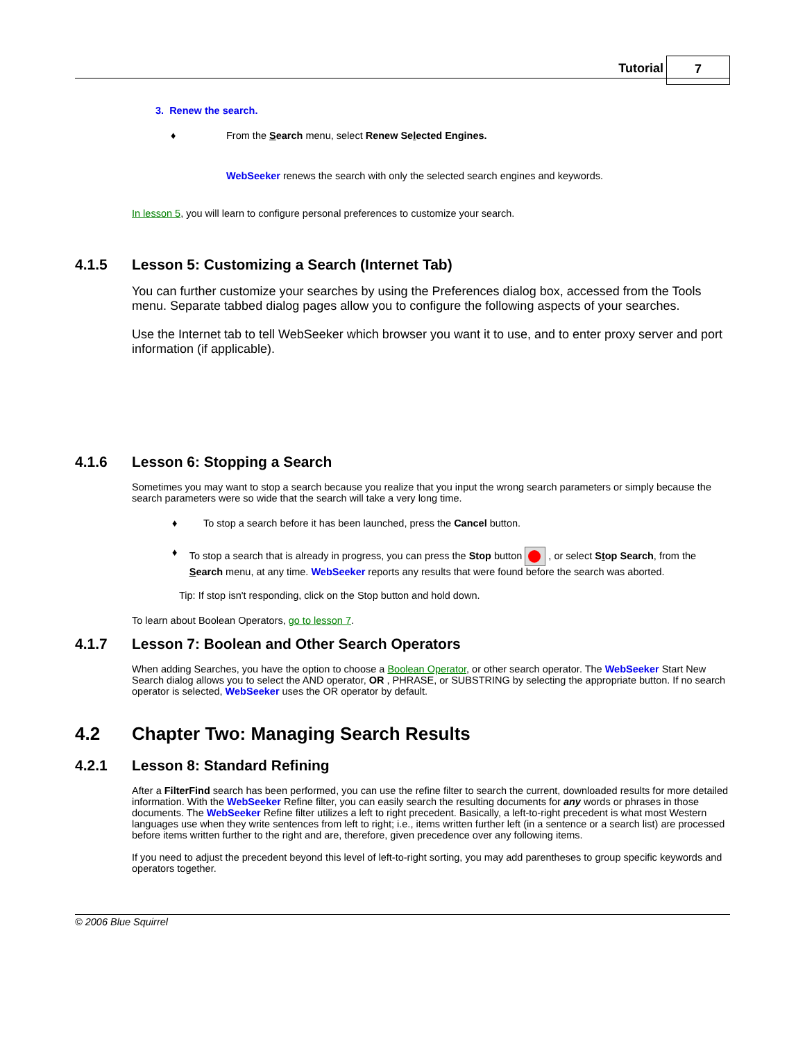Tutorial 7
3. Renew the search.
♦ From the Search menu, select Renew Selected Engines.
WebSeeker renews the search with only the selected search engines and keywords.
In lesson 5, you will learn to configure personal preferences to customize your search.
4.1.5 Lesson 5: Customizing a Search (Internet Tab)
You can further customize your searches by using the Preferences dialog box, accessed from the Tools menu. Separate tabbed dialog pages allow you to configure the following aspects of your searches.
Use the Internet tab to tell WebSeeker which browser you want it to use, and to enter proxy server and port information (if applicable).
4.1.6 Lesson 6: Stopping a Search
Sometimes you may want to stop a search because you realize that you input the wrong search parameters or simply because the search parameters were so wide that the search will take a very long time.
♦ To stop a search before it has been launched, press the Cancel button.
♦ To stop a search that is already in progress, you can press the Stop button , or select Stop Search, from the Search menu, at any time. WebSeeker reports any results that were found before the search was aborted.
Tip: If stop isn't responding, click on the Stop button and hold down.
To learn about Boolean Operators, go to lesson 7.
4.1.7 Lesson 7: Boolean and Other Search Operators
When adding Searches, you have the option to choose a Boolean Operator, or other search operator. The WebSeeker Start New Search dialog allows you to select the AND operator, OR , PHRASE, or SUBSTRING by selecting the appropriate button. If no search operator is selected, WebSeeker uses the OR operator by default.
4.2 Chapter Two: Managing Search Results
4.2.1 Lesson 8: Standard Refining
After a FilterFind search has been performed, you can use the refine filter to search the current, downloaded results for more detailed information. With the WebSeeker Refine filter, you can easily search the resulting documents for any words or phrases in those documents. The WebSeeker Refine filter utilizes a left to right precedent. Basically, a left-to-right precedent is what most Western languages use when they write sentences from left to right; i.e., items written further left (in a sentence or a search list) are processed before items written further to the right and are, therefore, given precedence over any following items.
If you need to adjust the precedent beyond this level of left-to-right sorting, you may add parentheses to group specific keywords and operators together.
© 2006 Blue Squirrel